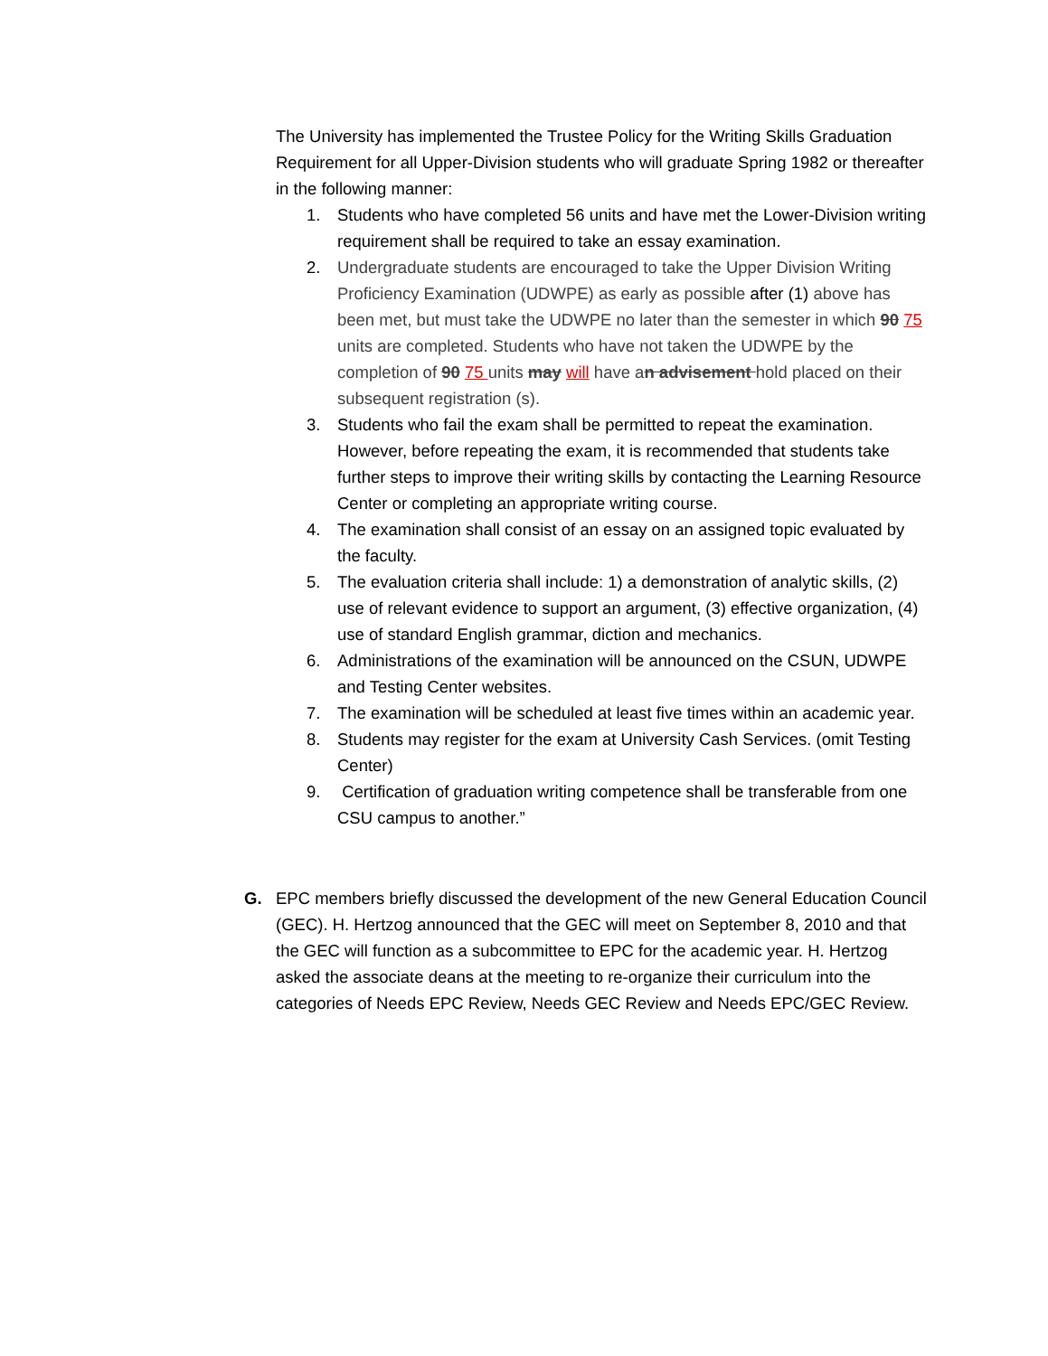The University has implemented the Trustee Policy for the Writing Skills Graduation Requirement for all Upper-Division students who will graduate Spring 1982 or thereafter in the following manner:
1. Students who have completed 56 units and have met the Lower-Division writing requirement shall be required to take an essay examination.
2. Undergraduate students are encouraged to take the Upper Division Writing Proficiency Examination (UDWPE) as early as possible after (1) above has been met, but must take the UDWPE no later than the semester in which 90 75 units are completed. Students who have not taken the UDWPE by the completion of 90 75 units may will have an advisement hold placed on their subsequent registration (s).
3. Students who fail the exam shall be permitted to repeat the examination. However, before repeating the exam, it is recommended that students take further steps to improve their writing skills by contacting the Learning Resource Center or completing an appropriate writing course.
4. The examination shall consist of an essay on an assigned topic evaluated by the faculty.
5. The evaluation criteria shall include: 1) a demonstration of analytic skills, (2) use of relevant evidence to support an argument, (3) effective organization, (4) use of standard English grammar, diction and mechanics.
6. Administrations of the examination will be announced on the CSUN, UDWPE and Testing Center websites.
7. The examination will be scheduled at least five times within an academic year.
8. Students may register for the exam at University Cash Services. (omit Testing Center)
9. Certification of graduation writing competence shall be transferable from one CSU campus to another.”
G. EPC members briefly discussed the development of the new General Education Council (GEC). H. Hertzog announced that the GEC will meet on September 8, 2010 and that the GEC will function as a subcommittee to EPC for the academic year. H. Hertzog asked the associate deans at the meeting to re-organize their curriculum into the categories of Needs EPC Review, Needs GEC Review and Needs EPC/GEC Review.